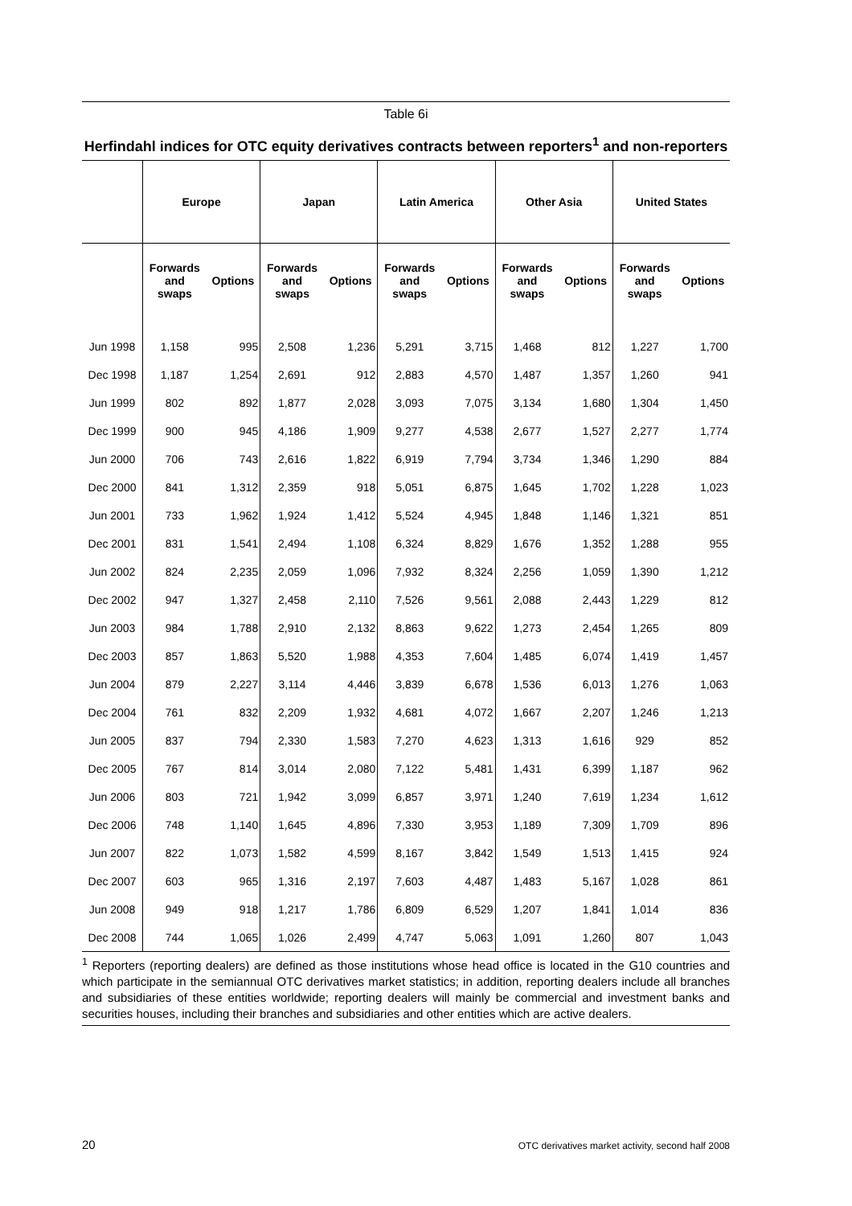Table 6i
Herfindahl indices for OTC equity derivatives contracts between reporters<sup>1</sup> and non-reporters
| | Europe | | Japan | | Latin America | | Other Asia | | United States | |
| --- | --- | --- | --- | --- | --- | --- | --- | --- | --- | --- |
| | Forwards and swaps | Options | Forwards and swaps | Options | Forwards and swaps | Options | Forwards and swaps | Options | Forwards and swaps | Options |
| Jun 1998 | 1,158 | 995 | 2,508 | 1,236 | 5,291 | 3,715 | 1,468 | 812 | 1,227 | 1,700 |
| Dec 1998 | 1,187 | 1,254 | 2,691 | 912 | 2,883 | 4,570 | 1,487 | 1,357 | 1,260 | 941 |
| Jun 1999 | 802 | 892 | 1,877 | 2,028 | 3,093 | 7,075 | 3,134 | 1,680 | 1,304 | 1,450 |
| Dec 1999 | 900 | 945 | 4,186 | 1,909 | 9,277 | 4,538 | 2,677 | 1,527 | 2,277 | 1,774 |
| Jun 2000 | 706 | 743 | 2,616 | 1,822 | 6,919 | 7,794 | 3,734 | 1,346 | 1,290 | 884 |
| Dec 2000 | 841 | 1,312 | 2,359 | 918 | 5,051 | 6,875 | 1,645 | 1,702 | 1,228 | 1,023 |
| Jun 2001 | 733 | 1,962 | 1,924 | 1,412 | 5,524 | 4,945 | 1,848 | 1,146 | 1,321 | 851 |
| Dec 2001 | 831 | 1,541 | 2,494 | 1,108 | 6,324 | 8,829 | 1,676 | 1,352 | 1,288 | 955 |
| Jun 2002 | 824 | 2,235 | 2,059 | 1,096 | 7,932 | 8,324 | 2,256 | 1,059 | 1,390 | 1,212 |
| Dec 2002 | 947 | 1,327 | 2,458 | 2,110 | 7,526 | 9,561 | 2,088 | 2,443 | 1,229 | 812 |
| Jun 2003 | 984 | 1,788 | 2,910 | 2,132 | 8,863 | 9,622 | 1,273 | 2,454 | 1,265 | 809 |
| Dec 2003 | 857 | 1,863 | 5,520 | 1,988 | 4,353 | 7,604 | 1,485 | 6,074 | 1,419 | 1,457 |
| Jun 2004 | 879 | 2,227 | 3,114 | 4,446 | 3,839 | 6,678 | 1,536 | 6,013 | 1,276 | 1,063 |
| Dec 2004 | 761 | 832 | 2,209 | 1,932 | 4,681 | 4,072 | 1,667 | 2,207 | 1,246 | 1,213 |
| Jun 2005 | 837 | 794 | 2,330 | 1,583 | 7,270 | 4,623 | 1,313 | 1,616 | 929 | 852 |
| Dec 2005 | 767 | 814 | 3,014 | 2,080 | 7,122 | 5,481 | 1,431 | 6,399 | 1,187 | 962 |
| Jun 2006 | 803 | 721 | 1,942 | 3,099 | 6,857 | 3,971 | 1,240 | 7,619 | 1,234 | 1,612 |
| Dec 2006 | 748 | 1,140 | 1,645 | 4,896 | 7,330 | 3,953 | 1,189 | 7,309 | 1,709 | 896 |
| Jun 2007 | 822 | 1,073 | 1,582 | 4,599 | 8,167 | 3,842 | 1,549 | 1,513 | 1,415 | 924 |
| Dec 2007 | 603 | 965 | 1,316 | 2,197 | 7,603 | 4,487 | 1,483 | 5,167 | 1,028 | 861 |
| Jun 2008 | 949 | 918 | 1,217 | 1,786 | 6,809 | 6,529 | 1,207 | 1,841 | 1,014 | 836 |
| Dec 2008 | 744 | 1,065 | 1,026 | 2,499 | 4,747 | 5,063 | 1,091 | 1,260 | 807 | 1,043 |
<sup>1</sup> Reporters (reporting dealers) are defined as those institutions whose head office is located in the G10 countries and which participate in the semiannual OTC derivatives market statistics; in addition, reporting dealers include all branches and subsidiaries of these entities worldwide; reporting dealers will mainly be commercial and investment banks and securities houses, including their branches and subsidiaries and other entities which are active dealers.
20 OTC derivatives market activity, second half 2008